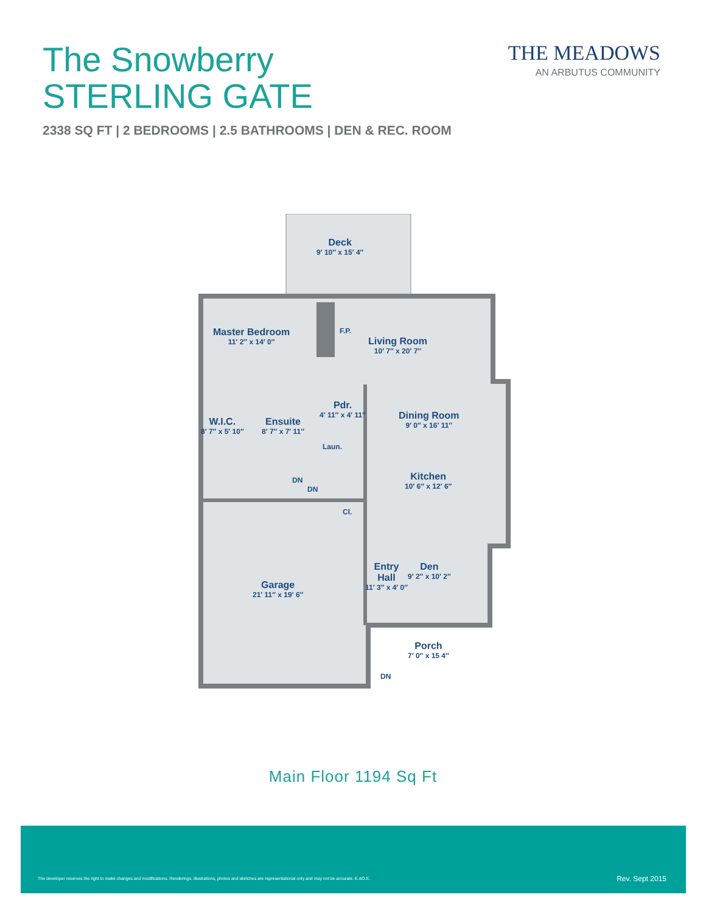The Snowberry
STERLING GATE
THE MEADOWS
AN ARBUTUS COMMUNITY
2338 SQ FT | 2 BEDROOMS | 2.5 BATHROOMS | DEN & REC. ROOM
Deck
9′ 10″ x 15′ 4″
Master Bedroom
11′ 2″ x 14′ 0″
F.P.
Living Room
10′ 7″ x 20′ 7″
W.I.C.
8′ 7″ x 5′ 10″
Ensuite
8′ 7″ x 7′ 11″
Pdr.
4′ 11″ x 4′ 11″
Laun.
Dining Room
9′ 0″ x 16′ 11″
Kitchen
10′ 6″ x 12′ 6″
DN
DN
Cl.
Garage
21′ 11″ x 19′ 6″
Entry
Hall
11′ 3″ x 4′ 0″
Den
9′ 2″ x 10′ 2″
Porch
7′ 0″ x 15 4″
DN
Main Floor 1194 Sq Ft
The developer reserves the right to make changes and modifications. Renderings, illustrations, photos and sketches are representational only and may not be accurate. E.&O.E.
Rev. Sept 2015